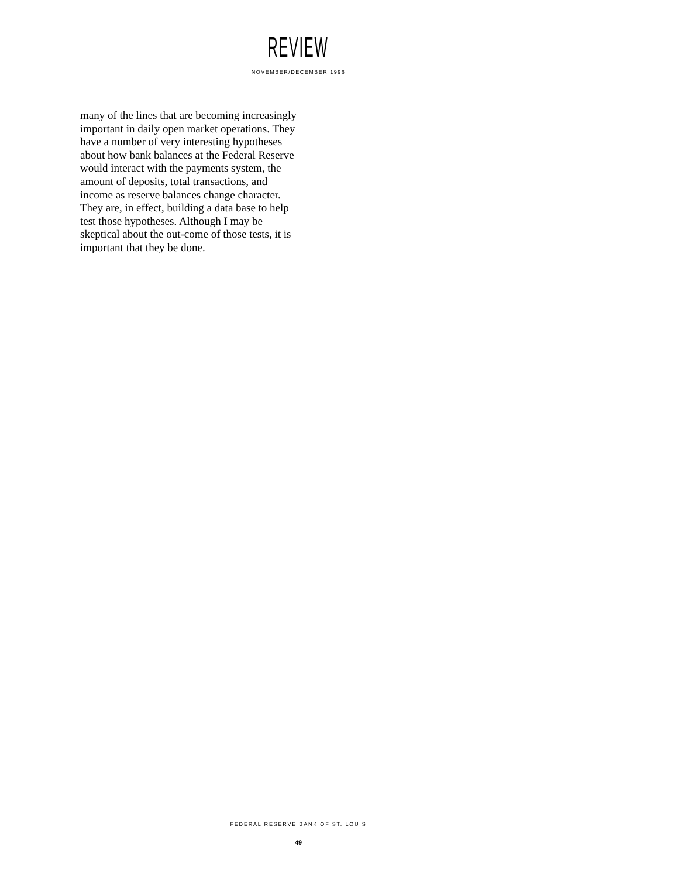REVIEW
NOVEMBER/DECEMBER 1996
many of the lines that are becoming increasingly important in daily open market operations. They have a number of very interesting hypotheses about how bank balances at the Federal Reserve would interact with the payments system, the amount of deposits, total transactions, and income as reserve balances change character. They are, in effect, building a data base to help test those hypotheses. Although I may be skeptical about the out-come of those tests, it is important that they be done.
FEDERAL RESERVE BANK OF ST. LOUIS
49